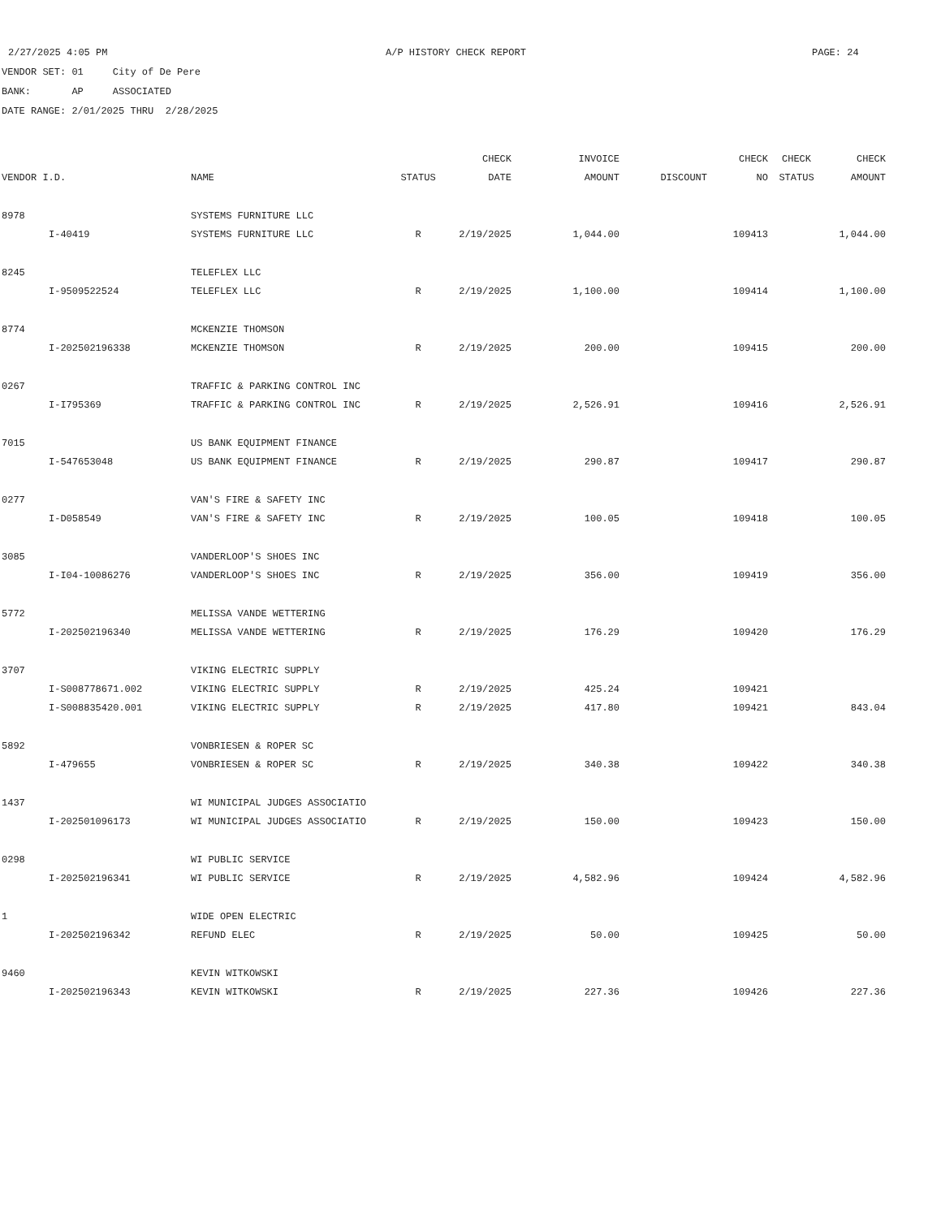2/27/2025 4:05 PM A/P HISTORY CHECK REPORT PAGE: 24
VENDOR SET: 01 City of De Pere
BANK: AP ASSOCIATED
DATE RANGE: 2/01/2025 THRU 2/28/2025
| | | | | CHECK | INVOICE | | CHECK | CHECK | CHECK |
| --- | --- | --- | --- | --- | --- | --- | --- | --- | --- |
| VENDOR I.D. | | NAME | STATUS | DATE | AMOUNT | DISCOUNT | NO | STATUS | AMOUNT |
| 8978 | | SYSTEMS FURNITURE LLC | | | | | | | |
| | I-40419 | SYSTEMS FURNITURE LLC | R | 2/19/2025 | 1,044.00 | | 109413 | | 1,044.00 |
| 8245 | | TELEFLEX LLC | | | | | | | |
| | I-9509522524 | TELEFLEX LLC | R | 2/19/2025 | 1,100.00 | | 109414 | | 1,100.00 |
| 8774 | | MCKENZIE THOMSON | | | | | | | |
| | I-202502196338 | MCKENZIE THOMSON | R | 2/19/2025 | 200.00 | | 109415 | | 200.00 |
| 0267 | | TRAFFIC & PARKING CONTROL INC | | | | | | | |
| | I-I795369 | TRAFFIC & PARKING CONTROL INC | R | 2/19/2025 | 2,526.91 | | 109416 | | 2,526.91 |
| 7015 | | US BANK EQUIPMENT FINANCE | | | | | | | |
| | I-547653048 | US BANK EQUIPMENT FINANCE | R | 2/19/2025 | 290.87 | | 109417 | | 290.87 |
| 0277 | | VAN'S FIRE & SAFETY INC | | | | | | | |
| | I-D058549 | VAN'S FIRE & SAFETY INC | R | 2/19/2025 | 100.05 | | 109418 | | 100.05 |
| 3085 | | VANDERLOOP'S SHOES INC | | | | | | | |
| | I-I04-10086276 | VANDERLOOP'S SHOES INC | R | 2/19/2025 | 356.00 | | 109419 | | 356.00 |
| 5772 | | MELISSA VANDE WETTERING | | | | | | | |
| | I-202502196340 | MELISSA VANDE WETTERING | R | 2/19/2025 | 176.29 | | 109420 | | 176.29 |
| 3707 | | VIKING ELECTRIC SUPPLY | | | | | | | |
| | I-S008778671.002 | VIKING ELECTRIC SUPPLY | R | 2/19/2025 | 425.24 | | 109421 | | |
| | I-S008835420.001 | VIKING ELECTRIC SUPPLY | R | 2/19/2025 | 417.80 | | 109421 | | 843.04 |
| 5892 | | VONBRIESEN & ROPER SC | | | | | | | |
| | I-479655 | VONBRIESEN & ROPER SC | R | 2/19/2025 | 340.38 | | 109422 | | 340.38 |
| 1437 | | WI MUNICIPAL JUDGES ASSOCIATIO | | | | | | | |
| | I-202501096173 | WI MUNICIPAL JUDGES ASSOCIATIO | R | 2/19/2025 | 150.00 | | 109423 | | 150.00 |
| 0298 | | WI PUBLIC SERVICE | | | | | | | |
| | I-202502196341 | WI PUBLIC SERVICE | R | 2/19/2025 | 4,582.96 | | 109424 | | 4,582.96 |
| 1 | | WIDE OPEN ELECTRIC | | | | | | | |
| | I-202502196342 | REFUND ELEC | R | 2/19/2025 | 50.00 | | 109425 | | 50.00 |
| 9460 | | KEVIN WITKOWSKI | | | | | | | |
| | I-202502196343 | KEVIN WITKOWSKI | R | 2/19/2025 | 227.36 | | 109426 | | 227.36 |